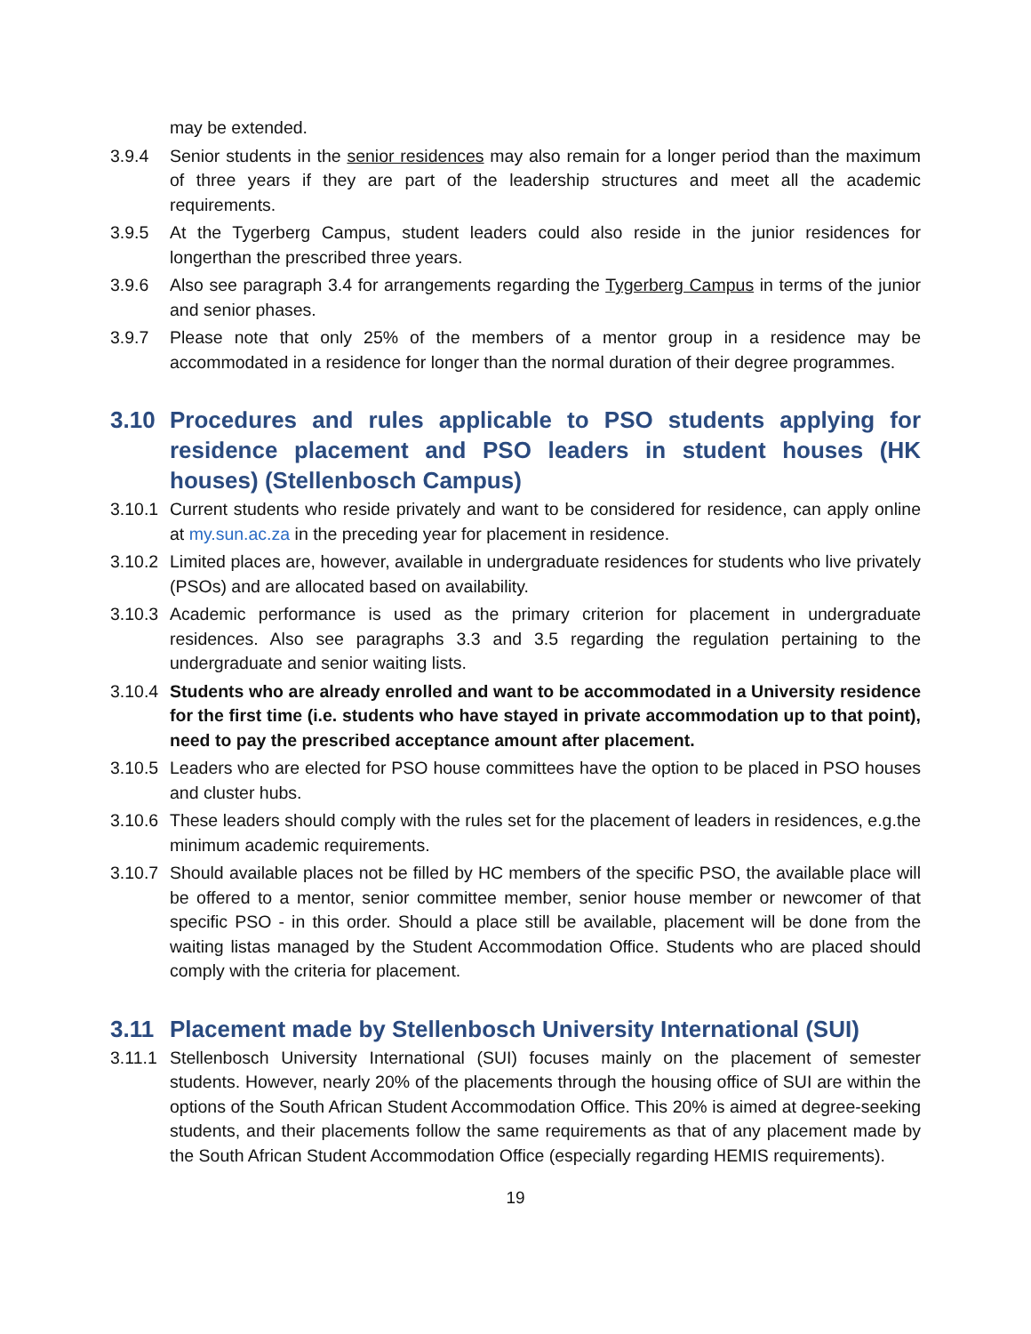may be extended.
3.9.4 Senior students in the senior residences may also remain for a longer period than the maximum of three years if they are part of the leadership structures and meet all the academic requirements.
3.9.5 At the Tygerberg Campus, student leaders could also reside in the junior residences for longerthan the prescribed three years.
3.9.6 Also see paragraph 3.4 for arrangements regarding the Tygerberg Campus in terms of the junior and senior phases.
3.9.7 Please note that only 25% of the members of a mentor group in a residence may be accommodated in a residence for longer than the normal duration of their degree programmes.
3.10 Procedures and rules applicable to PSO students applying for residence placement and PSO leaders in student houses (HK houses) (Stellenbosch Campus)
3.10.1 Current students who reside privately and want to be considered for residence, can apply online at my.sun.ac.za in the preceding year for placement in residence.
3.10.2 Limited places are, however, available in undergraduate residences for students who live privately (PSOs) and are allocated based on availability.
3.10.3 Academic performance is used as the primary criterion for placement in undergraduate residences. Also see paragraphs 3.3 and 3.5 regarding the regulation pertaining to the undergraduate and senior waiting lists.
3.10.4 Students who are already enrolled and want to be accommodated in a University residence for the first time (i.e. students who have stayed in private accommodation up to that point), need to pay the prescribed acceptance amount after placement.
3.10.5 Leaders who are elected for PSO house committees have the option to be placed in PSO houses and cluster hubs.
3.10.6 These leaders should comply with the rules set for the placement of leaders in residences, e.g.the minimum academic requirements.
3.10.7 Should available places not be filled by HC members of the specific PSO, the available place will be offered to a mentor, senior committee member, senior house member or newcomer of that specific PSO - in this order. Should a place still be available, placement will be done from the waiting listas managed by the Student Accommodation Office. Students who are placed should comply with the criteria for placement.
3.11 Placement made by Stellenbosch University International (SUI)
3.11.1 Stellenbosch University International (SUI) focuses mainly on the placement of semester students. However, nearly 20% of the placements through the housing office of SUI are within the options of the South African Student Accommodation Office. This 20% is aimed at degree-seeking students, and their placements follow the same requirements as that of any placement made by the South African Student Accommodation Office (especially regarding HEMIS requirements).
19